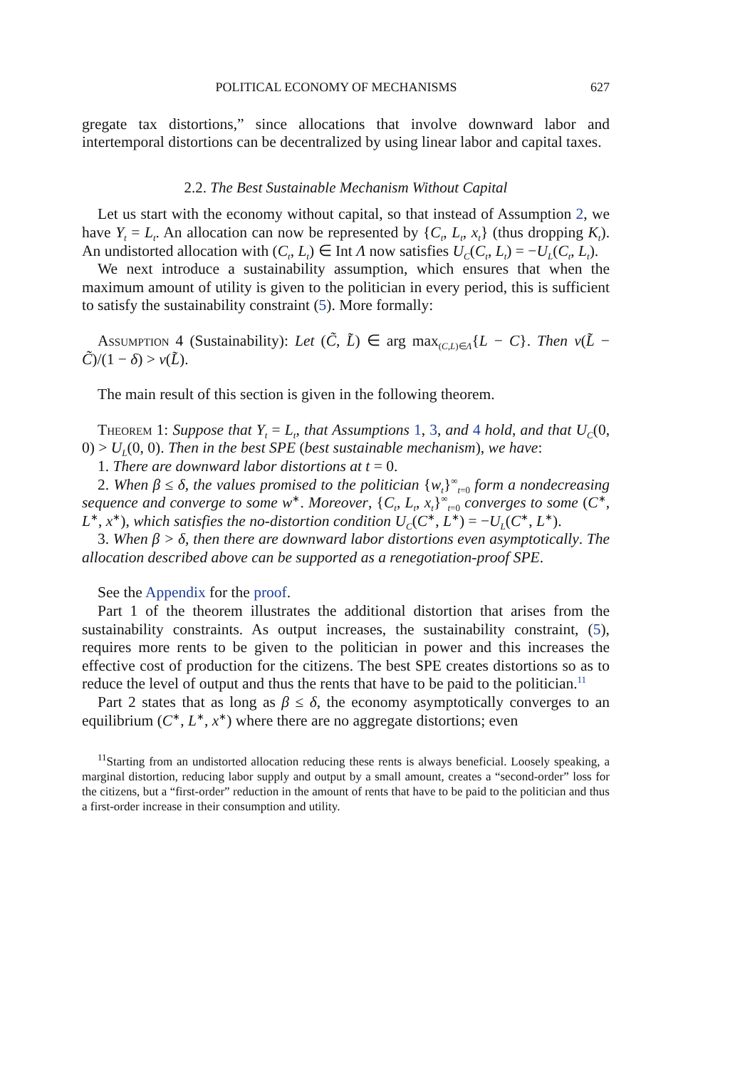POLITICAL ECONOMY OF MECHANISMS 627
gregate tax distortions,” since allocations that involve downward labor and intertemporal distortions can be decentralized by using linear labor and capital taxes.
2.2. The Best Sustainable Mechanism Without Capital
Let us start with the economy without capital, so that instead of Assumption 2, we have Y<sub>t</sub> = L<sub>t</sub>. An allocation can now be represented by {C<sub>t</sub>, L<sub>t</sub>, x<sub>t</sub>} (thus dropping K<sub>t</sub>). An undistorted allocation with (C<sub>t</sub>, L<sub>t</sub>) ∈ Int Λ now satisfies U<sub>C</sub>(C<sub>t</sub>, L<sub>t</sub>) = −U<sub>L</sub>(C<sub>t</sub>, L<sub>t</sub>).
We next introduce a sustainability assumption, which ensures that when the maximum amount of utility is given to the politician in every period, this is sufficient to satisfy the sustainability constraint (5). More formally:
Assumption 4 (Sustainability): Let (C̃, L̃) ∈ arg max<sub>(C,L)∈Λ</sub>{L − C}. Then v(L̃ − C̃)/(1 − δ) > v(L̃).
The main result of this section is given in the following theorem.
Theorem 1: Suppose that Y<sub>t</sub> = L<sub>t</sub>, that Assumptions 1, 3, and 4 hold, and that U<sub>C</sub>(0, 0) > U<sub>L</sub>(0, 0). Then in the best SPE (best sustainable mechanism), we have:
1. There are downward labor distortions at t = 0.
2. When β ≤ δ, the values promised to the politician {w<sub>t</sub>}<sup>∞</sup><sub>t=0</sub> form a nondecreasing sequence and converge to some w<sup>∗</sup>. Moreover, {C<sub>t</sub>, L<sub>t</sub>, x<sub>t</sub>}<sup>∞</sup><sub>t=0</sub> converges to some (C<sup>∗</sup>, L<sup>∗</sup>, x<sup>∗</sup>), which satisfies the no-distortion condition U<sub>C</sub>(C<sup>∗</sup>, L<sup>∗</sup>) = −U<sub>L</sub>(C<sup>∗</sup>, L<sup>∗</sup>).
3. When β > δ, then there are downward labor distortions even asymptotically. The allocation described above can be supported as a renegotiation-proof SPE.
See the Appendix for the proof.
Part 1 of the theorem illustrates the additional distortion that arises from the sustainability constraints. As output increases, the sustainability constraint, (5), requires more rents to be given to the politician in power and this increases the effective cost of production for the citizens. The best SPE creates distortions so as to reduce the level of output and thus the rents that have to be paid to the politician.<sup>11</sup>
Part 2 states that as long as β ≤ δ, the economy asymptotically converges to an equilibrium (C<sup>∗</sup>, L<sup>∗</sup>, x<sup>∗</sup>) where there are no aggregate distortions; even
<sup>11</sup> Starting from an undistorted allocation reducing these rents is always beneficial. Loosely speaking, a marginal distortion, reducing labor supply and output by a small amount, creates a “second-order” loss for the citizens, but a “first-order” reduction in the amount of rents that have to be paid to the politician and thus a first-order increase in their consumption and utility.